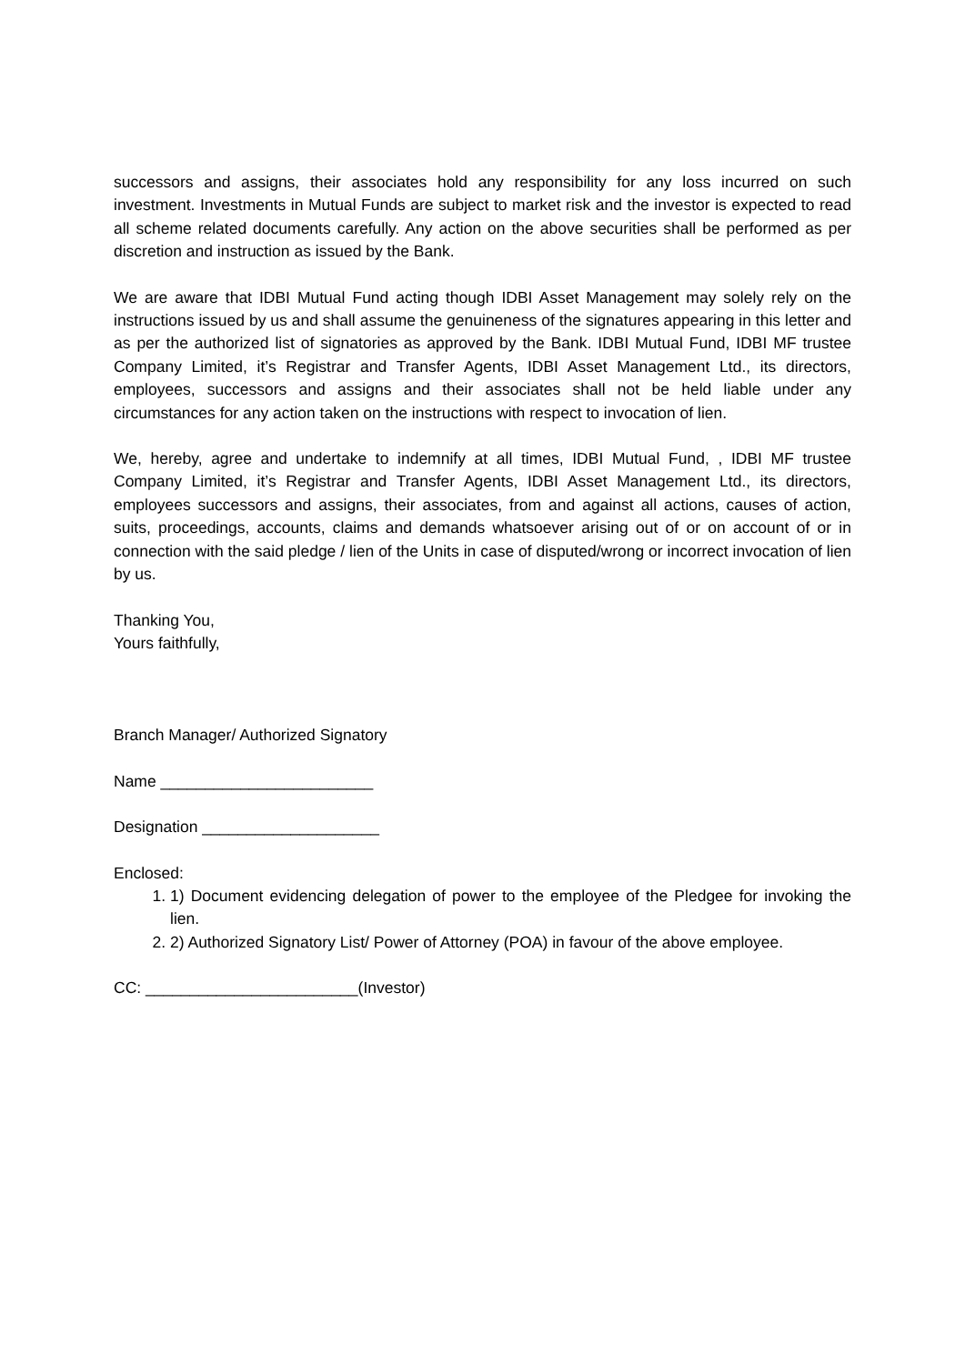successors and assigns, their associates hold any responsibility for any loss incurred on such investment. Investments in Mutual Funds are subject to market risk and the investor is expected to read all scheme related documents carefully. Any action on the above securities shall be performed as per discretion and instruction as issued by the Bank.
We are aware that IDBI Mutual Fund acting though IDBI Asset Management may solely rely on the instructions issued by us and shall assume the genuineness of the signatures appearing in this letter and as per the authorized list of signatories as approved by the Bank. IDBI Mutual Fund, IDBI MF trustee Company Limited, it’s Registrar and Transfer Agents, IDBI Asset Management Ltd., its directors, employees, successors and assigns and their associates shall not be held liable under any circumstances for any action taken on the instructions with respect to invocation of lien.
We, hereby, agree and undertake to indemnify at all times, IDBI Mutual Fund, , IDBI MF trustee Company Limited, it’s Registrar and Transfer Agents, IDBI Asset Management Ltd., its directors, employees successors and assigns, their associates, from and against all actions, causes of action, suits, proceedings, accounts, claims and demands whatsoever arising out of or on account of or in connection with the said pledge / lien of the Units in case of disputed/wrong or incorrect invocation of lien by us.
Thanking You,
Yours faithfully,
Branch Manager/ Authorized Signatory
Name ________________________
Designation ____________________
Enclosed:
1. 1) Document evidencing delegation of power to the employee of the Pledgee for invoking the lien.
2. 2) Authorized Signatory List/ Power of Attorney (POA) in favour of the above employee.
CC: ________________________(Investor)